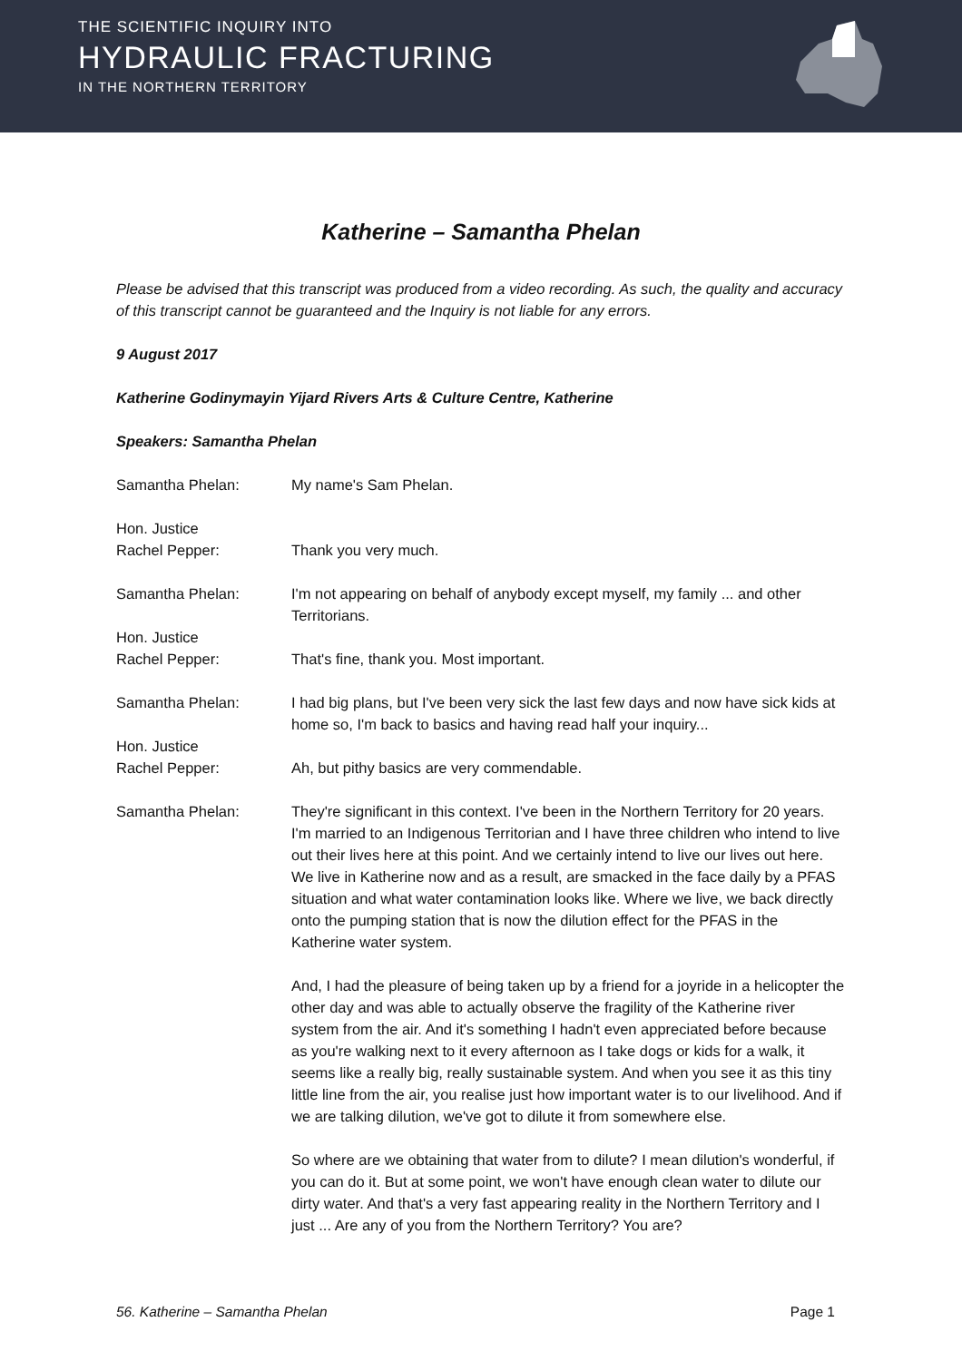THE SCIENTIFIC INQUIRY INTO
HYDRAULIC FRACTURING
IN THE NORTHERN TERRITORY
Katherine – Samantha Phelan
Please be advised that this transcript was produced from a video recording. As such, the quality and accuracy of this transcript cannot be guaranteed and the Inquiry is not liable for any errors.
9 August 2017
Katherine Godinymayin Yijard Rivers Arts & Culture Centre, Katherine
Speakers: Samantha Phelan
Samantha Phelan: My name's Sam Phelan.
Hon. Justice
Rachel Pepper:
Thank you very much.
Samantha Phelan: I'm not appearing on behalf of anybody except myself, my family ... and other Territorians.
Hon. Justice
Rachel Pepper:
That's fine, thank you. Most important.
Samantha Phelan: I had big plans, but I've been very sick the last few days and now have sick kids at home so, I'm back to basics and having read half your inquiry...
Hon. Justice
Rachel Pepper:
Ah, but pithy basics are very commendable.
Samantha Phelan: They're significant in this context. I've been in the Northern Territory for 20 years. I'm married to an Indigenous Territorian and I have three children who intend to live out their lives here at this point. And we certainly intend to live our lives out here. We live in Katherine now and as a result, are smacked in the face daily by a PFAS situation and what water contamination looks like. Where we live, we back directly onto the pumping station that is now the dilution effect for the PFAS in the Katherine water system.
And, I had the pleasure of being taken up by a friend for a joyride in a helicopter the other day and was able to actually observe the fragility of the Katherine river system from the air. And it's something I hadn't even appreciated before because as you're walking next to it every afternoon as I take dogs or kids for a walk, it seems like a really big, really sustainable system. And when you see it as this tiny little line from the air, you realise just how important water is to our livelihood. And if we are talking dilution, we've got to dilute it from somewhere else.
So where are we obtaining that water from to dilute? I mean dilution's wonderful, if you can do it. But at some point, we won't have enough clean water to dilute our dirty water. And that's a very fast appearing reality in the Northern Territory and I just ... Are any of you from the Northern Territory? You are?
56. Katherine – Samantha Phelan Page 1